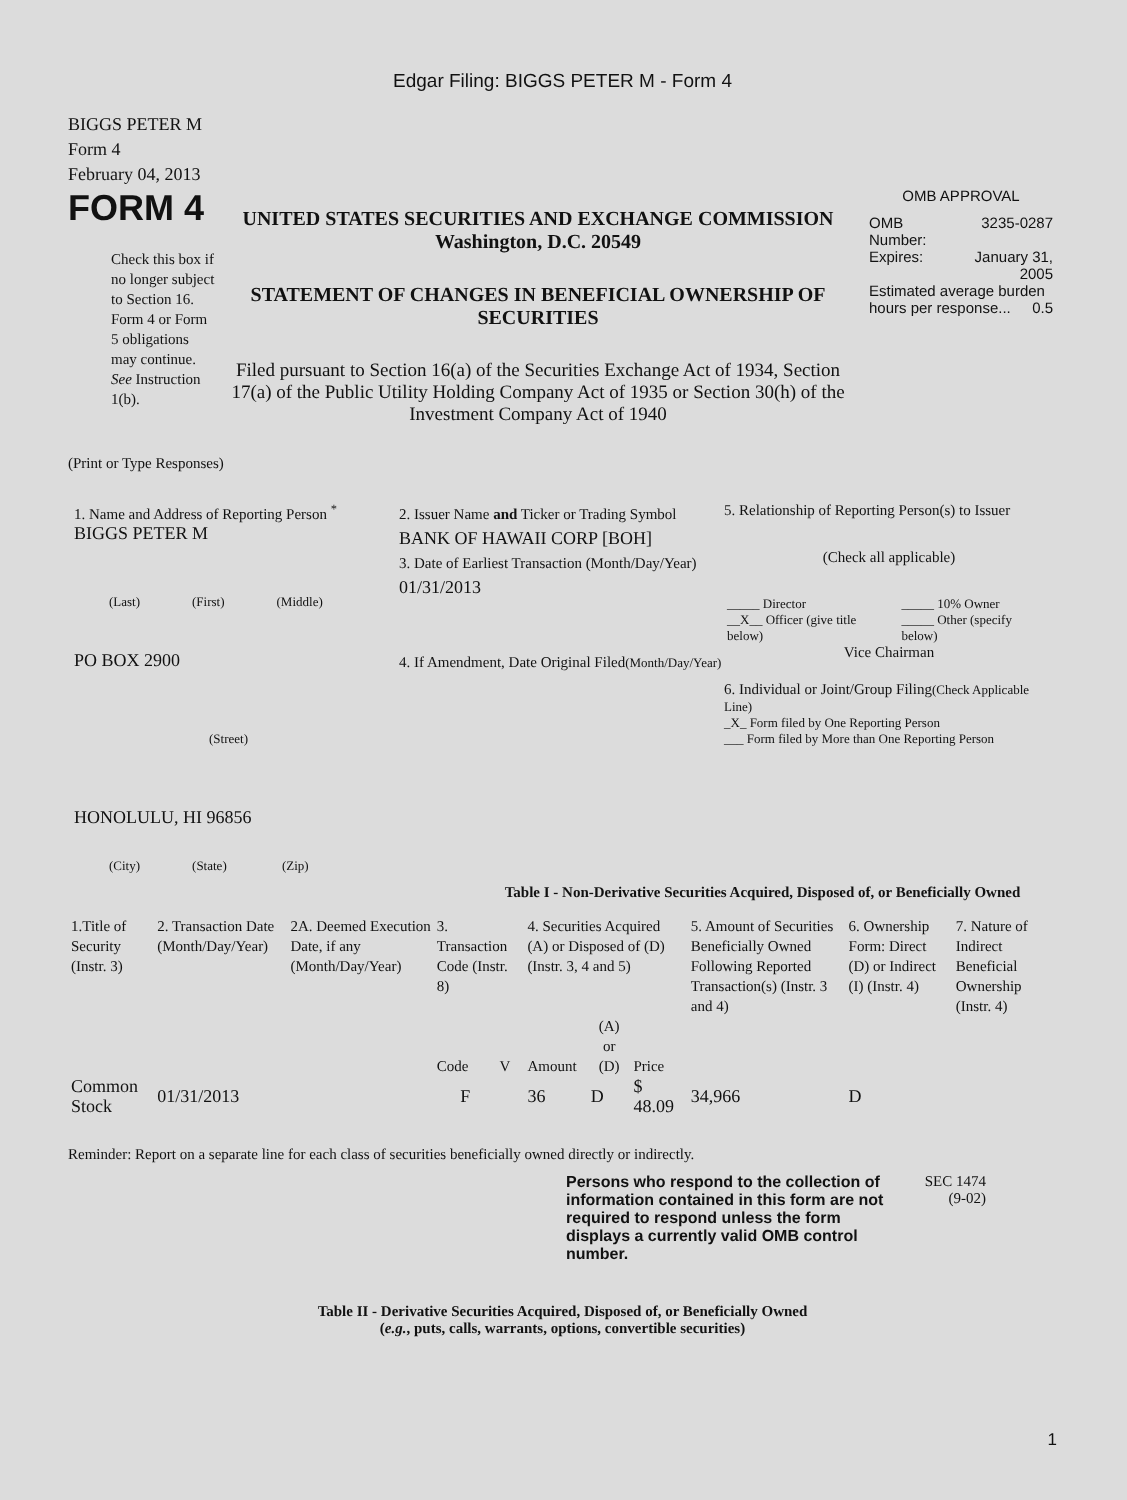Edgar Filing: BIGGS PETER M - Form 4
BIGGS PETER M
Form 4
February 04, 2013
FORM 4
Check this box if no longer subject to Section 16. Form 4 or Form 5 obligations may continue. See Instruction 1(b).
UNITED STATES SECURITIES AND EXCHANGE COMMISSION
Washington, D.C. 20549
STATEMENT OF CHANGES IN BENEFICIAL OWNERSHIP OF SECURITIES
Filed pursuant to Section 16(a) of the Securities Exchange Act of 1934, Section 17(a) of the Public Utility Holding Company Act of 1935 or Section 30(h) of the Investment Company Act of 1940
OMB APPROVAL
| OMB Number: | 3235-0287 |
| Expires: | January 31, 2005 |
| Estimated average burden hours per response... 0.5 | |
(Print or Type Responses)
1. Name and Address of Reporting Person <sup>*</sup>
BIGGS PETER M
(Last) (First) (Middle)
PO BOX 2900
(Street)
HONOLULU, HI 96856
(City) (State) (Zip)
2. Issuer Name and Ticker or Trading Symbol
BANK OF HAWAII CORP [BOH]
3. Date of Earliest Transaction (Month/Day/Year)
01/31/2013
4. If Amendment, Date Original Filed(Month/Day/Year)
5. Relationship of Reporting Person(s) to Issuer
(Check all applicable)
| _____ Director | _____ 10% Owner |
| __X__ Officer (give title below) | _____ Other (specify below) |
Vice Chairman
6. Individual or Joint/Group Filing(Check Applicable Line)
_X_ Form filed by One Reporting Person
___ Form filed by More than One Reporting Person
Table I - Non-Derivative Securities Acquired, Disposed of, or Beneficially Owned
| 1.Title of Security (Instr. 3) | 2. Transaction Date (Month/Day/Year) | 2A. Deemed Execution Date, if any (Month/Day/Year) | 3. Transaction Code (Instr. 8) | | 4. Securities Acquired (A) or Disposed of (D) (Instr. 3, 4 and 5) | | | 5. Amount of Securities Beneficially Owned Following Reported Transaction(s) (Instr. 3 and 4) | 6. Ownership Form: Direct (D) or Indirect (I) (Instr. 4) | 7. Nature of Indirect Beneficial Ownership (Instr. 4) |
| | | | Code | V | Amount | (A) or (D) | Price | | | |
| Common Stock | 01/31/2013 | | F | | 36 | D | $ 48.09 | 34,966 | D | |
Reminder: Report on a separate line for each class of securities beneficially owned directly or indirectly.
Persons who respond to the collection of information contained in this form are not required to respond unless the form displays a currently valid OMB control number.
SEC 1474 (9-02)
Table II - Derivative Securities Acquired, Disposed of, or Beneficially Owned
(e.g., puts, calls, warrants, options, convertible securities)
1